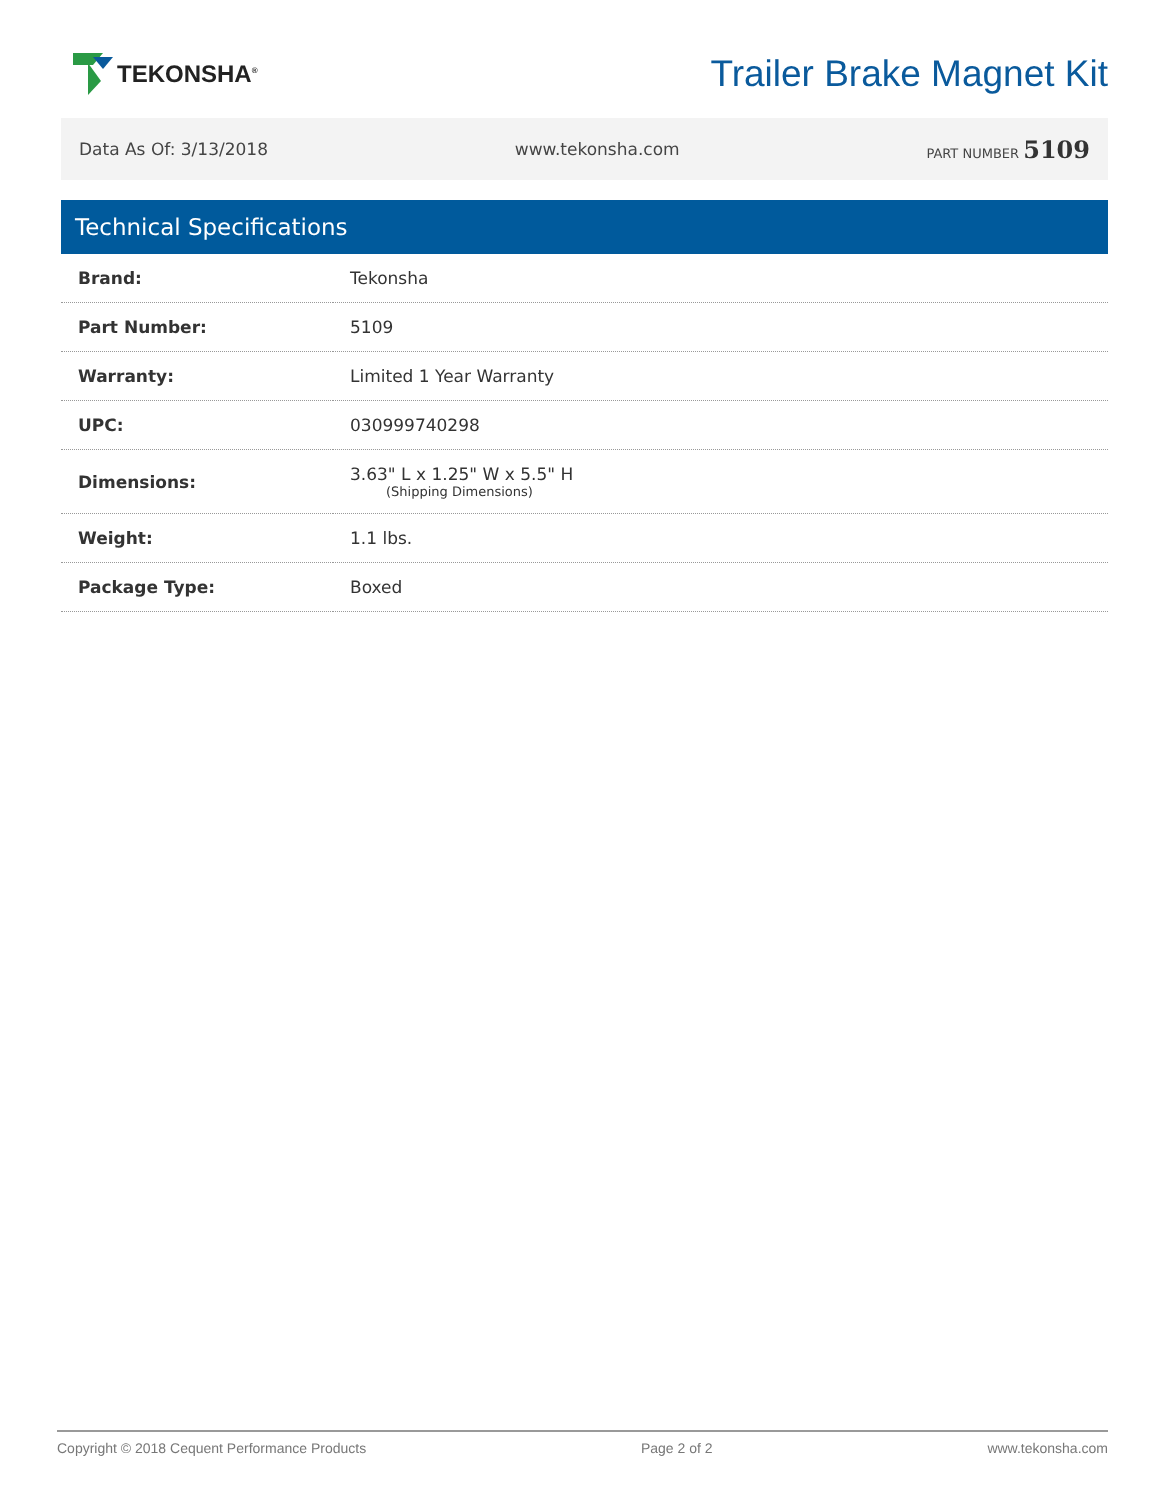TEKONSHA<sup>®</sup>
Trailer Brake Magnet Kit
Data As Of: 3/13/2018 www.tekonsha.com PART NUMBER 5109
Technical Specifications
| Brand: | Tekonsha |
| Part Number: | 5109 |
| Warranty: | Limited 1 Year Warranty |
| UPC: | 030999740298 |
| Dimensions: | 3.63" L x 1.25" W x 5.5" H (Shipping Dimensions) |
| Weight: | 1.1 lbs. |
| Package Type: | Boxed |
Copyright © 2018 Cequent Performance Products Page 2 of 2 www.tekonsha.com